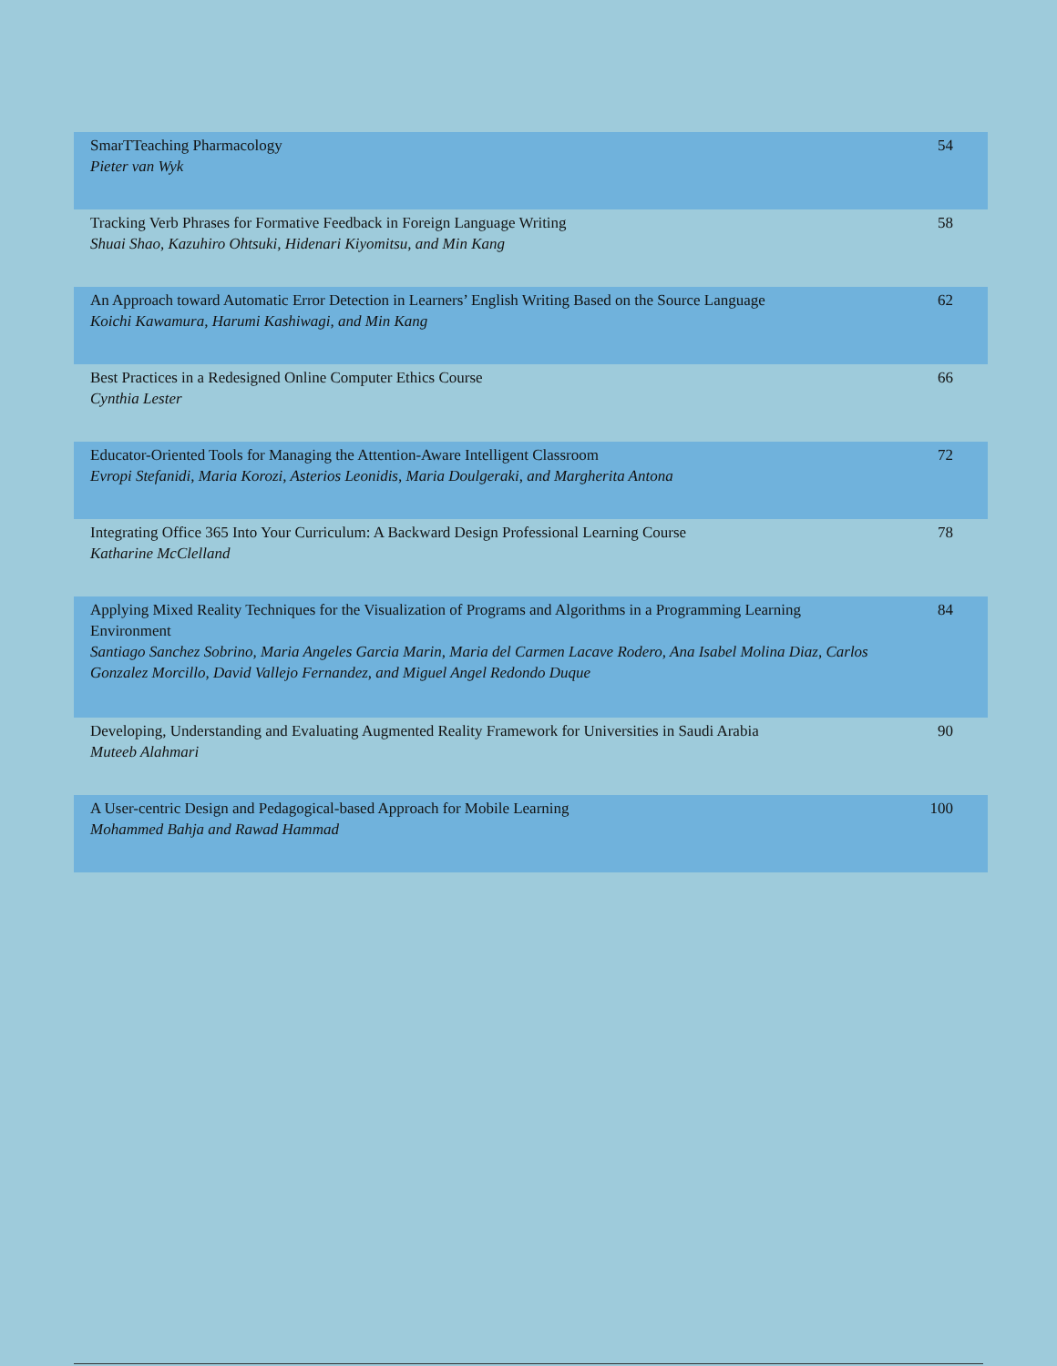| SmarTTeaching Pharmacology Pieter van Wyk | 54 |
| Tracking Verb Phrases for Formative Feedback in Foreign Language Writing Shuai Shao, Kazuhiro Ohtsuki, Hidenari Kiyomitsu, and Min Kang | 58 |
| An Approach toward Automatic Error Detection in Learners’ English Writing Based on the Source Language Koichi Kawamura, Harumi Kashiwagi, and Min Kang | 62 |
| Best Practices in a Redesigned Online Computer Ethics Course Cynthia Lester | 66 |
| Educator-Oriented Tools for Managing the Attention-Aware Intelligent Classroom Evropi Stefanidi, Maria Korozi, Asterios Leonidis, Maria Doulgeraki, and Margherita Antona | 72 |
| Integrating Office 365 Into Your Curriculum: A Backward Design Professional Learning Course Katharine McClelland | 78 |
| Applying Mixed Reality Techniques for the Visualization of Programs and Algorithms in a Programming Learning Environment Santiago Sanchez Sobrino, Maria Angeles Garcia Marin, Maria del Carmen Lacave Rodero, Ana Isabel Molina Diaz, Carlos Gonzalez Morcillo, David Vallejo Fernandez, and Miguel Angel Redondo Duque | 84 |
| Developing, Understanding and Evaluating Augmented Reality Framework for Universities in Saudi Arabia Muteeb Alahmari | 90 |
| A User-centric Design and Pedagogical-based Approach for Mobile Learning Mohammed Bahja and Rawad Hammad | 100 |